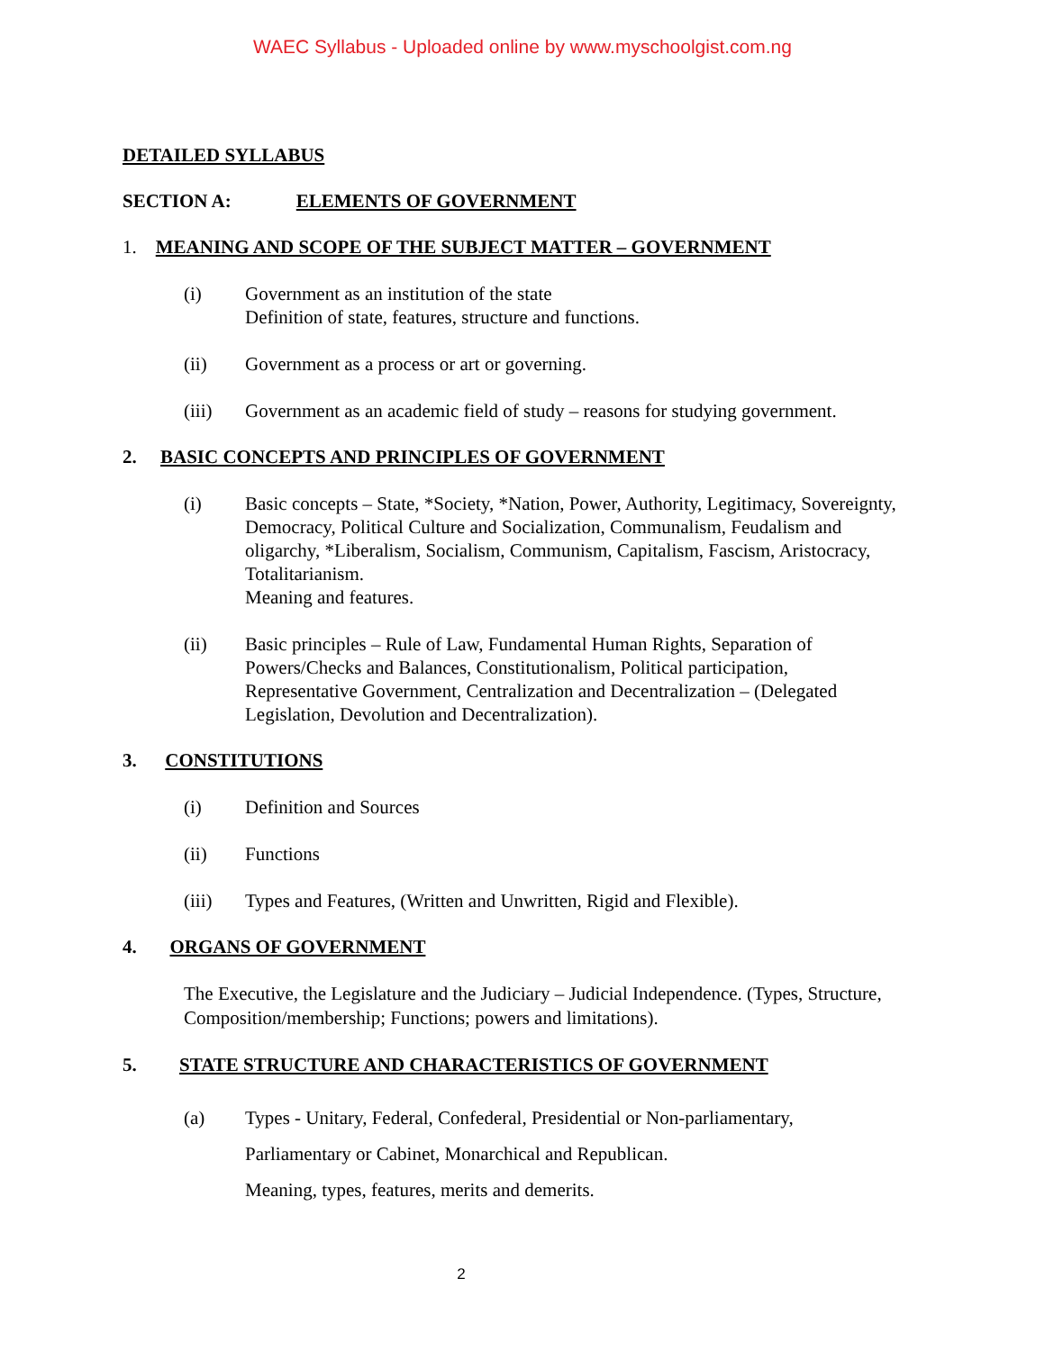WAEC Syllabus - Uploaded online by www.myschoolgist.com.ng
DETAILED SYLLABUS
SECTION A: ELEMENTS OF GOVERNMENT
1. MEANING AND SCOPE OF THE SUBJECT MATTER – GOVERNMENT
(i) Government as an institution of the state
Definition of state, features, structure and functions.
(ii) Government as a process or art or governing.
(iii) Government as an academic field of study – reasons for studying government.
2. BASIC CONCEPTS AND PRINCIPLES OF GOVERNMENT
(i) Basic concepts – State, *Society, *Nation, Power, Authority, Legitimacy, Sovereignty, Democracy, Political Culture and Socialization, Communalism, Feudalism and oligarchy, *Liberalism, Socialism, Communism, Capitalism, Fascism, Aristocracy, Totalitarianism.
Meaning and features.
(ii) Basic principles – Rule of Law, Fundamental Human Rights, Separation of Powers/Checks and Balances, Constitutionalism, Political participation, Representative Government, Centralization and Decentralization – (Delegated Legislation, Devolution and Decentralization).
3. CONSTITUTIONS
(i) Definition and Sources
(ii) Functions
(iii) Types and Features, (Written and Unwritten, Rigid and Flexible).
4. ORGANS OF GOVERNMENT
The Executive, the Legislature and the Judiciary – Judicial Independence. (Types, Structure, Composition/membership; Functions; powers and limitations).
5. STATE STRUCTURE AND CHARACTERISTICS OF GOVERNMENT
(a) Types - Unitary, Federal, Confederal, Presidential or Non-parliamentary,
Parliamentary or Cabinet, Monarchical and Republican.
Meaning, types, features, merits and demerits.
2